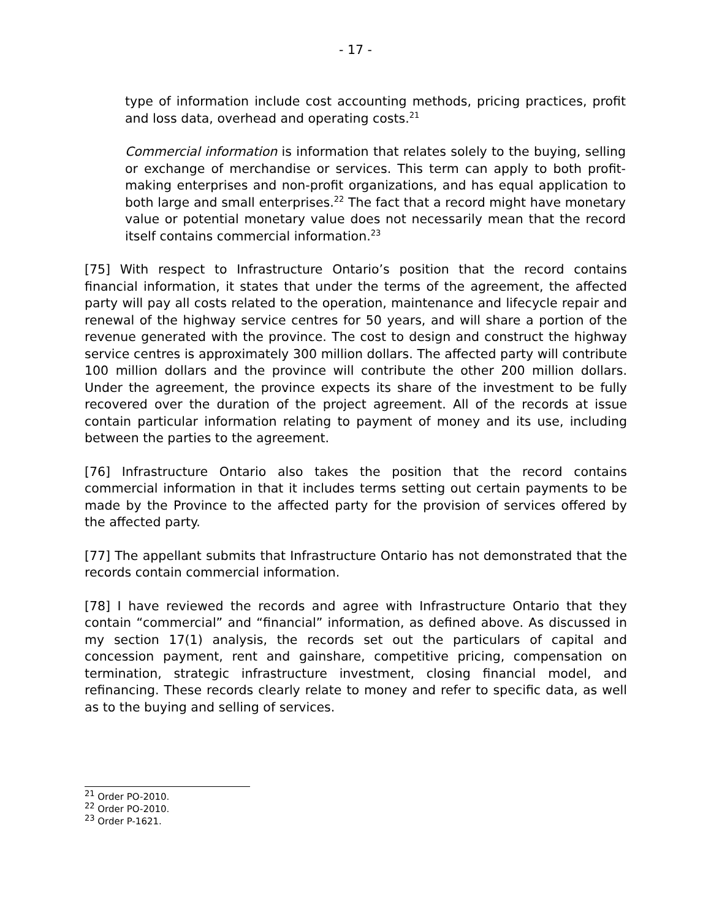- 17 -
type of information include cost accounting methods, pricing practices, profit and loss data, overhead and operating costs.<sup>21</sup>
Commercial information is information that relates solely to the buying, selling or exchange of merchandise or services. This term can apply to both profit-making enterprises and non-profit organizations, and has equal application to both large and small enterprises.<sup>22</sup> The fact that a record might have monetary value or potential monetary value does not necessarily mean that the record itself contains commercial information.<sup>23</sup>
[75] With respect to Infrastructure Ontario’s position that the record contains financial information, it states that under the terms of the agreement, the affected party will pay all costs related to the operation, maintenance and lifecycle repair and renewal of the highway service centres for 50 years, and will share a portion of the revenue generated with the province. The cost to design and construct the highway service centres is approximately 300 million dollars. The affected party will contribute 100 million dollars and the province will contribute the other 200 million dollars. Under the agreement, the province expects its share of the investment to be fully recovered over the duration of the project agreement. All of the records at issue contain particular information relating to payment of money and its use, including between the parties to the agreement.
[76] Infrastructure Ontario also takes the position that the record contains commercial information in that it includes terms setting out certain payments to be made by the Province to the affected party for the provision of services offered by the affected party.
[77] The appellant submits that Infrastructure Ontario has not demonstrated that the records contain commercial information.
[78] I have reviewed the records and agree with Infrastructure Ontario that they contain “commercial” and “financial” information, as defined above. As discussed in my section 17(1) analysis, the records set out the particulars of capital and concession payment, rent and gainshare, competitive pricing, compensation on termination, strategic infrastructure investment, closing financial model, and refinancing. These records clearly relate to money and refer to specific data, as well as to the buying and selling of services.
<sup>21</sup> Order PO-2010.
<sup>22</sup> Order PO-2010.
<sup>23</sup> Order P-1621.